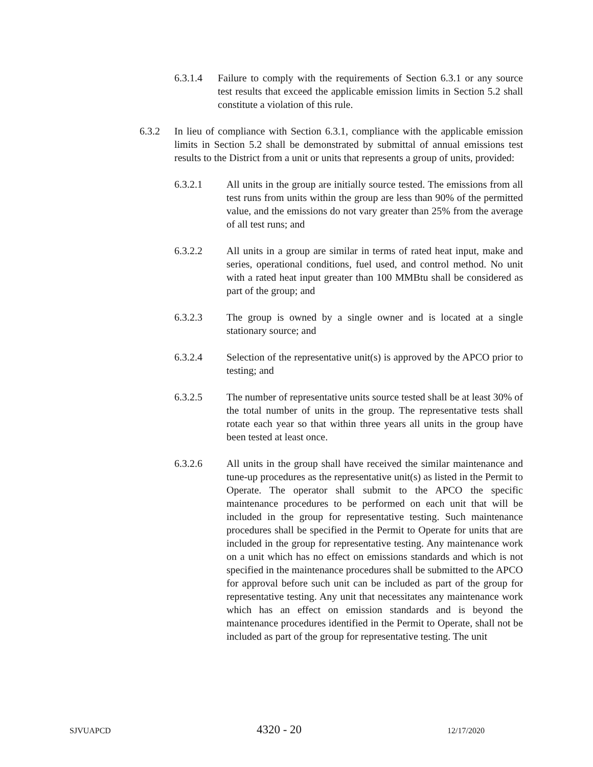6.3.1.4 Failure to comply with the requirements of Section 6.3.1 or any source test results that exceed the applicable emission limits in Section 5.2 shall constitute a violation of this rule.
6.3.2 In lieu of compliance with Section 6.3.1, compliance with the applicable emission limits in Section 5.2 shall be demonstrated by submittal of annual emissions test results to the District from a unit or units that represents a group of units, provided:
6.3.2.1 All units in the group are initially source tested. The emissions from all test runs from units within the group are less than 90% of the permitted value, and the emissions do not vary greater than 25% from the average of all test runs; and
6.3.2.2 All units in a group are similar in terms of rated heat input, make and series, operational conditions, fuel used, and control method. No unit with a rated heat input greater than 100 MMBtu shall be considered as part of the group; and
6.3.2.3 The group is owned by a single owner and is located at a single stationary source; and
6.3.2.4 Selection of the representative unit(s) is approved by the APCO prior to testing; and
6.3.2.5 The number of representative units source tested shall be at least 30% of the total number of units in the group. The representative tests shall rotate each year so that within three years all units in the group have been tested at least once.
6.3.2.6 All units in the group shall have received the similar maintenance and tune-up procedures as the representative unit(s) as listed in the Permit to Operate. The operator shall submit to the APCO the specific maintenance procedures to be performed on each unit that will be included in the group for representative testing. Such maintenance procedures shall be specified in the Permit to Operate for units that are included in the group for representative testing. Any maintenance work on a unit which has no effect on emissions standards and which is not specified in the maintenance procedures shall be submitted to the APCO for approval before such unit can be included as part of the group for representative testing. Any unit that necessitates any maintenance work which has an effect on emission standards and is beyond the maintenance procedures identified in the Permit to Operate, shall not be included as part of the group for representative testing. The unit
SJVUAPCD 4320 - 20 12/17/2020